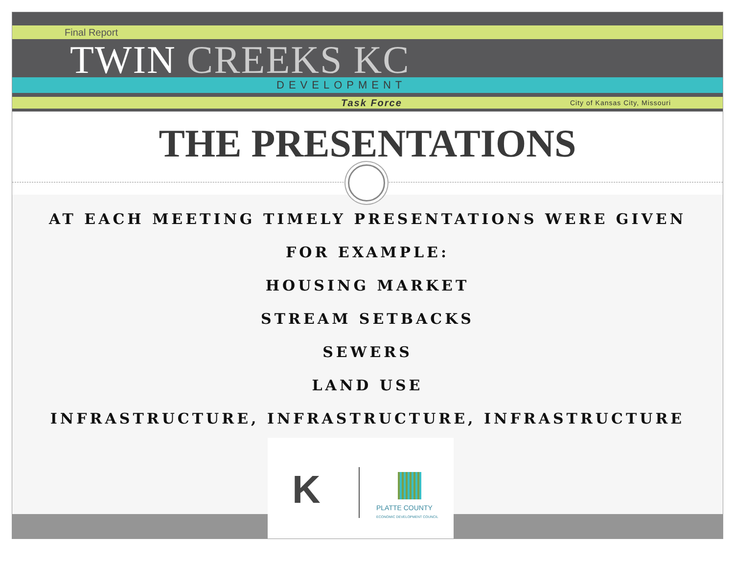Final Report
TWIN CREEKS KC
DEVELOPMENT
Task Force City of Kansas City, Missouri
THE PRESENTATIONS
AT EACH MEETING TIMELY PRESENTATIONS WERE GIVEN
FOR EXAMPLE:
HOUSING MARKET
STREAM SETBACKS
SEWERS
LAND USE
INFRASTRUCTURE, INFRASTRUCTURE, INFRASTRUCTURE
K
PLATTE COUNTY
ECONOMIC DEVELOPMENT COUNCIL